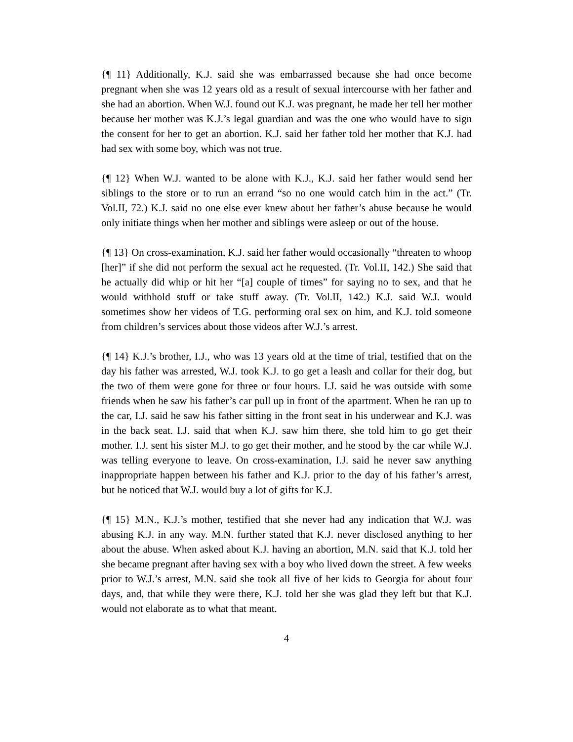{¶ 11} Additionally, K.J. said she was embarrassed because she had once become pregnant when she was 12 years old as a result of sexual intercourse with her father and she had an abortion. When W.J. found out K.J. was pregnant, he made her tell her mother because her mother was K.J.’s legal guardian and was the one who would have to sign the consent for her to get an abortion. K.J. said her father told her mother that K.J. had had sex with some boy, which was not true.
{¶ 12} When W.J. wanted to be alone with K.J., K.J. said her father would send her siblings to the store or to run an errand “so no one would catch him in the act.” (Tr. Vol.II, 72.) K.J. said no one else ever knew about her father’s abuse because he would only initiate things when her mother and siblings were asleep or out of the house.
{¶ 13} On cross-examination, K.J. said her father would occasionally “threaten to whoop [her]” if she did not perform the sexual act he requested. (Tr. Vol.II, 142.) She said that he actually did whip or hit her “[a] couple of times” for saying no to sex, and that he would withhold stuff or take stuff away. (Tr. Vol.II, 142.) K.J. said W.J. would sometimes show her videos of T.G. performing oral sex on him, and K.J. told someone from children’s services about those videos after W.J.’s arrest.
{¶ 14} K.J.’s brother, I.J., who was 13 years old at the time of trial, testified that on the day his father was arrested, W.J. took K.J. to go get a leash and collar for their dog, but the two of them were gone for three or four hours. I.J. said he was outside with some friends when he saw his father’s car pull up in front of the apartment. When he ran up to the car, I.J. said he saw his father sitting in the front seat in his underwear and K.J. was in the back seat. I.J. said that when K.J. saw him there, she told him to go get their mother. I.J. sent his sister M.J. to go get their mother, and he stood by the car while W.J. was telling everyone to leave. On cross-examination, I.J. said he never saw anything inappropriate happen between his father and K.J. prior to the day of his father’s arrest, but he noticed that W.J. would buy a lot of gifts for K.J.
{¶ 15} M.N., K.J.’s mother, testified that she never had any indication that W.J. was abusing K.J. in any way. M.N. further stated that K.J. never disclosed anything to her about the abuse. When asked about K.J. having an abortion, M.N. said that K.J. told her she became pregnant after having sex with a boy who lived down the street. A few weeks prior to W.J.’s arrest, M.N. said she took all five of her kids to Georgia for about four days, and, that while they were there, K.J. told her she was glad they left but that K.J. would not elaborate as to what that meant.
4